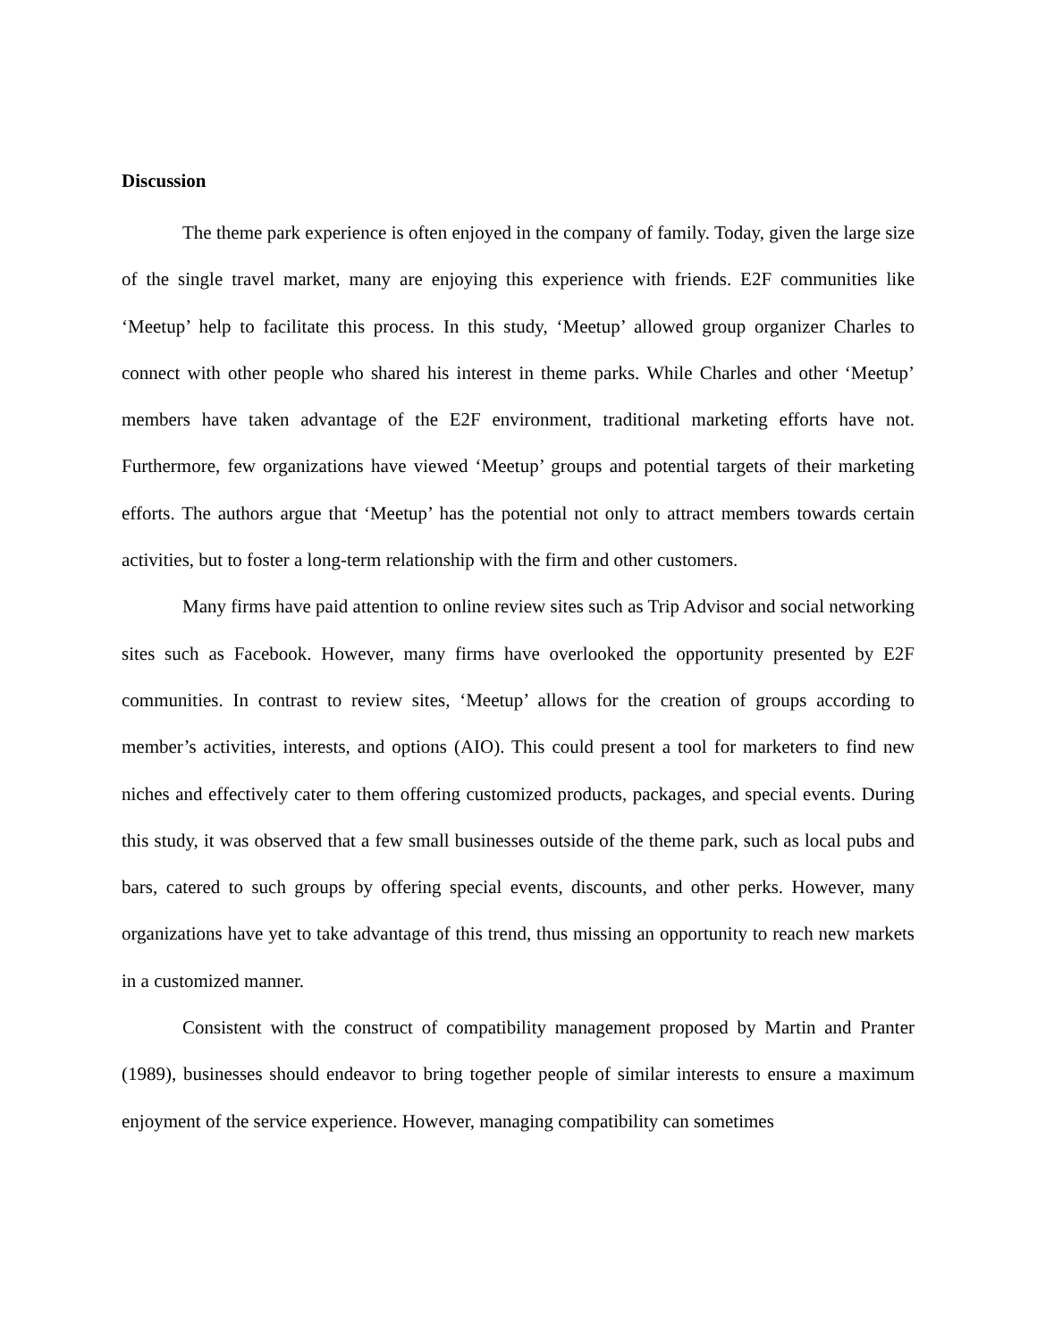Discussion
The theme park experience is often enjoyed in the company of family. Today, given the large size of the single travel market, many are enjoying this experience with friends. E2F communities like ‘Meetup’ help to facilitate this process. In this study, ‘Meetup’ allowed group organizer Charles to connect with other people who shared his interest in theme parks. While Charles and other ‘Meetup’ members have taken advantage of the E2F environment, traditional marketing efforts have not. Furthermore, few organizations have viewed ‘Meetup’ groups and potential targets of their marketing efforts. The authors argue that ‘Meetup’ has the potential not only to attract members towards certain activities, but to foster a long-term relationship with the firm and other customers.
Many firms have paid attention to online review sites such as Trip Advisor and social networking sites such as Facebook. However, many firms have overlooked the opportunity presented by E2F communities. In contrast to review sites, ‘Meetup’ allows for the creation of groups according to member’s activities, interests, and options (AIO). This could present a tool for marketers to find new niches and effectively cater to them offering customized products, packages, and special events. During this study, it was observed that a few small businesses outside of the theme park, such as local pubs and bars, catered to such groups by offering special events, discounts, and other perks. However, many organizations have yet to take advantage of this trend, thus missing an opportunity to reach new markets in a customized manner.
Consistent with the construct of compatibility management proposed by Martin and Pranter (1989), businesses should endeavor to bring together people of similar interests to ensure a maximum enjoyment of the service experience. However, managing compatibility can sometimes